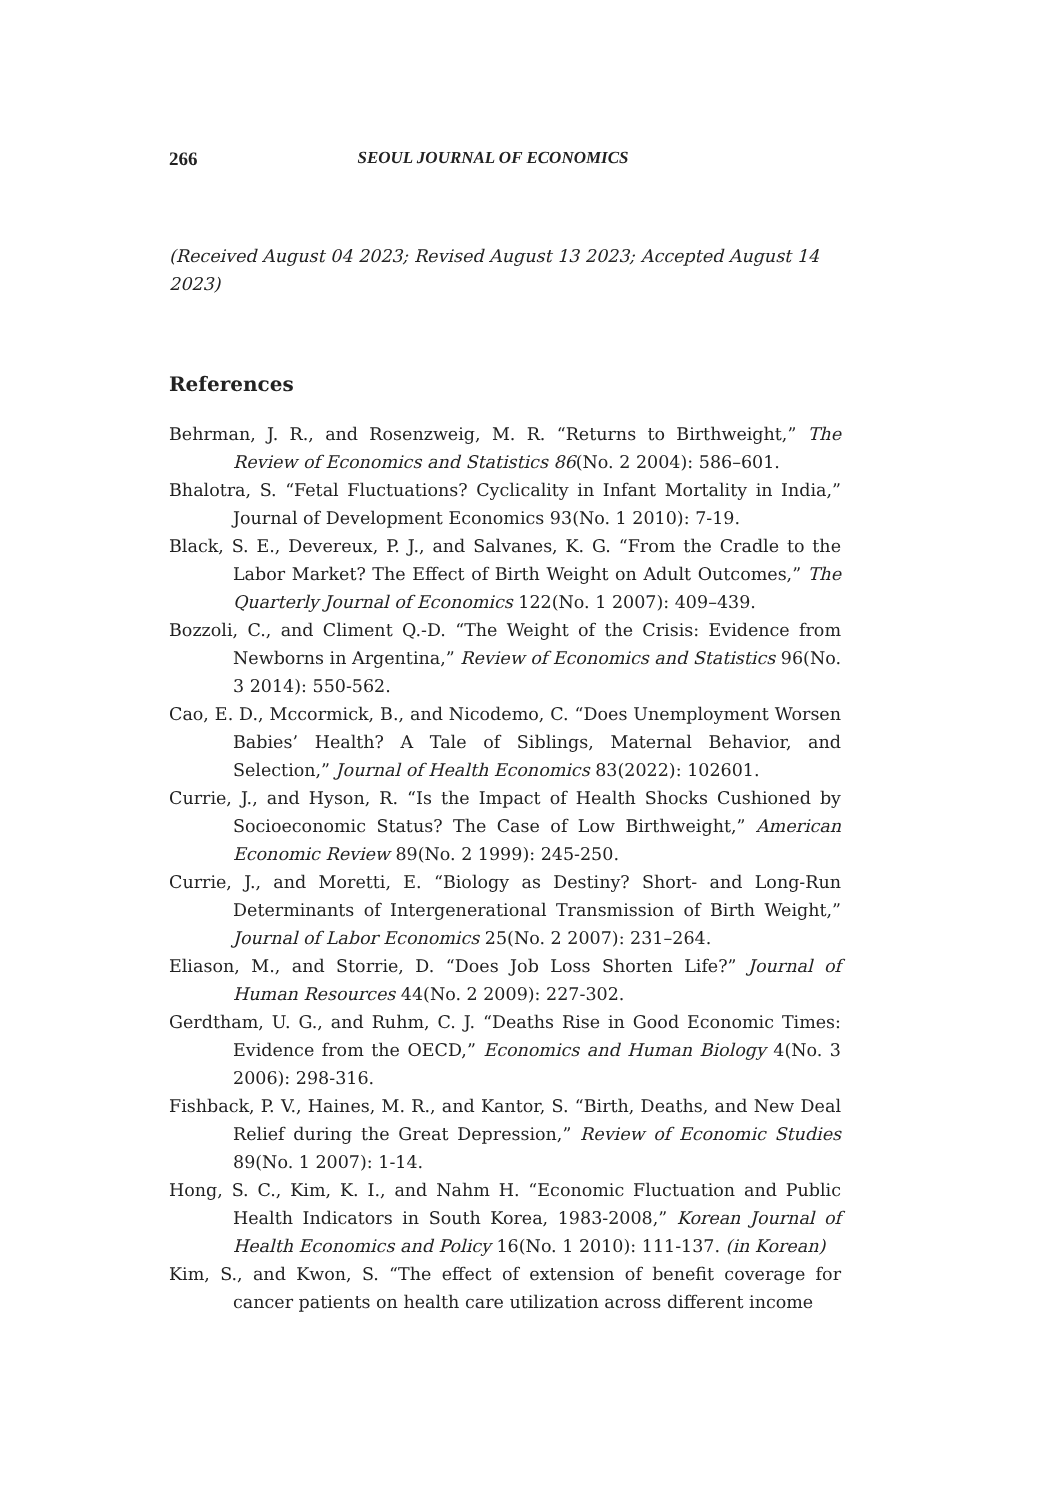266 SEOUL JOURNAL OF ECONOMICS
(Received August 04 2023; Revised August 13 2023; Accepted August 14 2023)
References
Behrman, J. R., and Rosenzweig, M. R. “Returns to Birthweight,” The Review of Economics and Statistics 86(No. 2 2004): 586–601.
Bhalotra, S. “Fetal Fluctuations? Cyclicality in Infant Mortality in India,” Journal of Development Economics 93(No. 1 2010): 7-19.
Black, S. E., Devereux, P. J., and Salvanes, K. G. “From the Cradle to the Labor Market? The Effect of Birth Weight on Adult Outcomes,” The Quarterly Journal of Economics 122(No. 1 2007): 409–439.
Bozzoli, C., and Climent Q.-D. “The Weight of the Crisis: Evidence from Newborns in Argentina,” Review of Economics and Statistics 96(No. 3 2014): 550-562.
Cao, E. D., Mccormick, B., and Nicodemo, C. “Does Unemployment Worsen Babies’ Health? A Tale of Siblings, Maternal Behavior, and Selection,” Journal of Health Economics 83(2022): 102601.
Currie, J., and Hyson, R. “Is the Impact of Health Shocks Cushioned by Socioeconomic Status? The Case of Low Birthweight,” American Economic Review 89(No. 2 1999): 245-250.
Currie, J., and Moretti, E. “Biology as Destiny? Short- and Long-Run Determinants of Intergenerational Transmission of Birth Weight,” Journal of Labor Economics 25(No. 2 2007): 231–264.
Eliason, M., and Storrie, D. “Does Job Loss Shorten Life?” Journal of Human Resources 44(No. 2 2009): 227-302.
Gerdtham, U. G., and Ruhm, C. J. “Deaths Rise in Good Economic Times: Evidence from the OECD,” Economics and Human Biology 4(No. 3 2006): 298-316.
Fishback, P. V., Haines, M. R., and Kantor, S. “Birth, Deaths, and New Deal Relief during the Great Depression,” Review of Economic Studies 89(No. 1 2007): 1-14.
Hong, S. C., Kim, K. I., and Nahm H. “Economic Fluctuation and Public Health Indicators in South Korea, 1983-2008,” Korean Journal of Health Economics and Policy 16(No. 1 2010): 111-137. (in Korean)
Kim, S., and Kwon, S. “The effect of extension of benefit coverage for cancer patients on health care utilization across different income